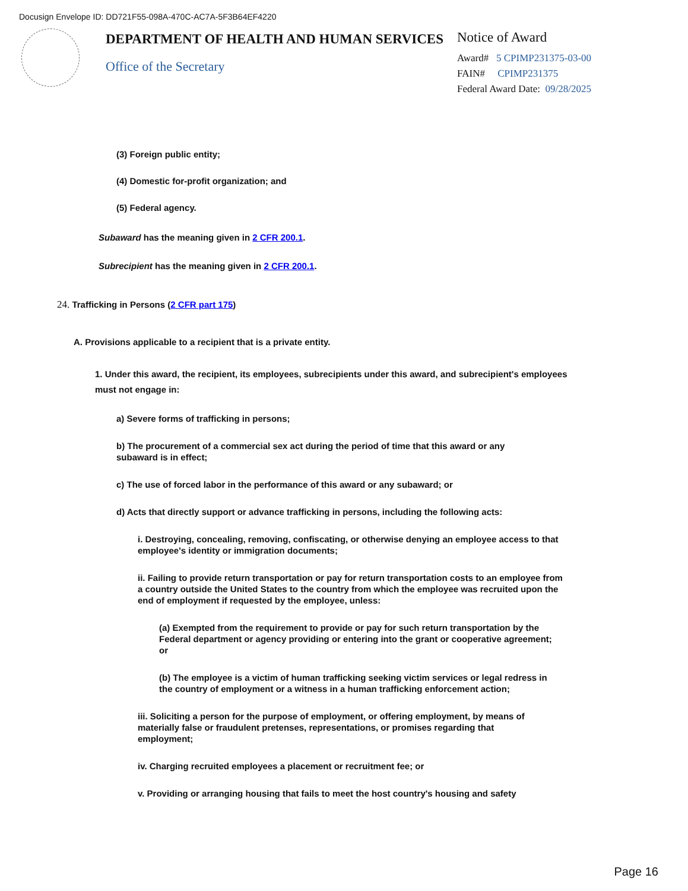Docusign Envelope ID: DD721F55-098A-470C-AC7A-5F3B64EF4220
DEPARTMENT OF HEALTH AND HUMAN SERVICES
Office of the Secretary
Notice of Award
Award# 5 CPIMP231375-03-00
FAIN# CPIMP231375
Federal Award Date: 09/28/2025
(3) Foreign public entity;
(4) Domestic for-profit organization; and
(5) Federal agency.
Subaward has the meaning given in 2 CFR 200.1.
Subrecipient has the meaning given in 2 CFR 200.1.
24. Trafficking in Persons (2 CFR part 175)
A. Provisions applicable to a recipient that is a private entity.
1. Under this award, the recipient, its employees, subrecipients under this award, and subrecipient's employees must not engage in:
a) Severe forms of trafficking in persons;
b) The procurement of a commercial sex act during the period of time that this award or any subaward is in effect;
c) The use of forced labor in the performance of this award or any subaward; or
d) Acts that directly support or advance trafficking in persons, including the following acts:
i. Destroying, concealing, removing, confiscating, or otherwise denying an employee access to that employee's identity or immigration documents;
ii. Failing to provide return transportation or pay for return transportation costs to an employee from a country outside the United States to the country from which the employee was recruited upon the end of employment if requested by the employee, unless:
(a) Exempted from the requirement to provide or pay for such return transportation by the Federal department or agency providing or entering into the grant or cooperative agreement; or
(b) The employee is a victim of human trafficking seeking victim services or legal redress in the country of employment or a witness in a human trafficking enforcement action;
iii. Soliciting a person for the purpose of employment, or offering employment, by means of materially false or fraudulent pretenses, representations, or promises regarding that employment;
iv. Charging recruited employees a placement or recruitment fee; or
v. Providing or arranging housing that fails to meet the host country's housing and safety
Page 16